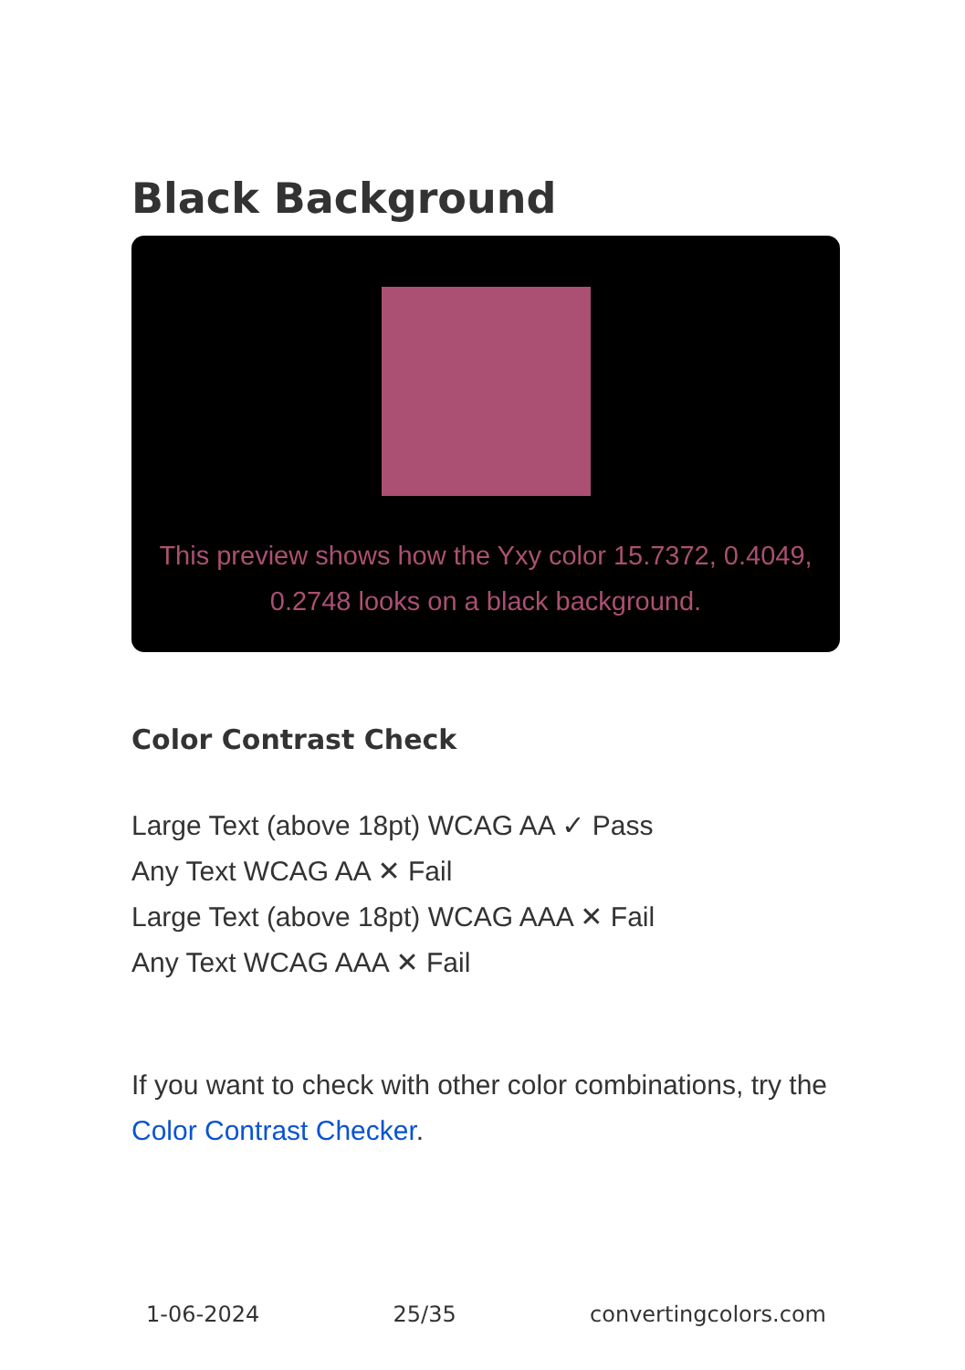Black Background
This preview shows how the Yxy color 15.7372, 0.4049, 0.2748 looks on a black background.
Color Contrast Check
Large Text (above 18pt) WCAG AA ✓ Pass
Any Text WCAG AA ✕ Fail
Large Text (above 18pt) WCAG AAA ✕ Fail
Any Text WCAG AAA ✕ Fail
If you want to check with other color combinations, try the Color Contrast Checker.
1-06-2024 25/35 convertingcolors.com